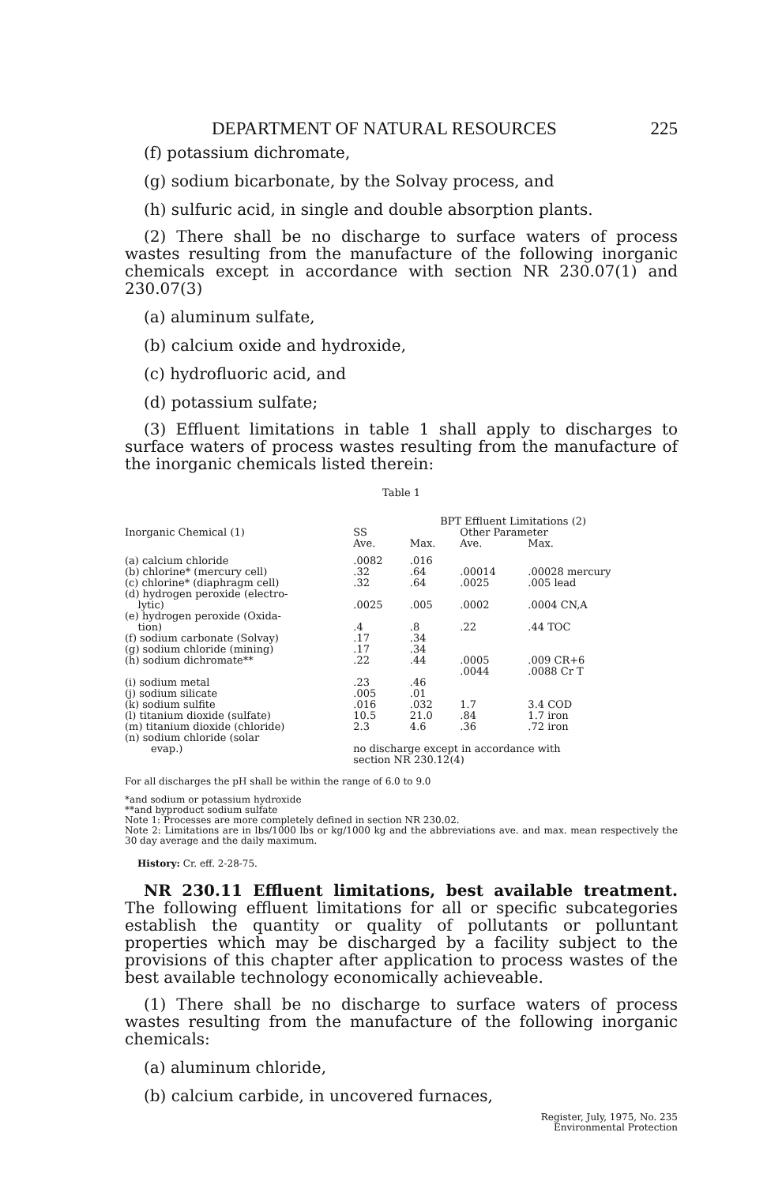DEPARTMENT OF NATURAL RESOURCES 225
(f) potassium dichromate,
(g) sodium bicarbonate, by the Solvay process, and
(h) sulfuric acid, in single and double absorption plants.
(2) There shall be no discharge to surface waters of process wastes resulting from the manufacture of the following inorganic chemicals except in accordance with section NR 230.07(1) and 230.07(3)
(a) aluminum sulfate,
(b) calcium oxide and hydroxide,
(c) hydrofluoric acid, and
(d) potassium sulfate;
(3) Effluent limitations in table 1 shall apply to discharges to surface waters of process wastes resulting from the manufacture of the inorganic chemicals listed therein:
Table 1
| | BPT Effluent Limitations (2) | | | |
| --- | --- | --- | --- | --- |
| Inorganic Chemical (1) | SS | | Other Parameter | |
| | Ave. | Max. | Ave. | Max. |
| (a) calcium chloride | .0082 | .016 | | |
| (b) chlorine* (mercury cell) | .32 | .64 | .00014 | .00028 mercury |
| (c) chlorine* (diaphragm cell) | .32 | .64 | .0025 | .005 lead |
| (d) hydrogen peroxide (electro- lytic) | .0025 | .005 | .0002 | .0004 CN,A |
| (e) hydrogen peroxide (Oxida- tion) | .4 | .8 | .22 | .44 TOC |
| (f) sodium carbonate (Solvay) | .17 | .34 | | |
| (g) sodium chloride (mining) | .17 | .34 | | |
| (h) sodium dichromate** | .22 | .44 | .0005 .0044 | .009 CR+6 .0088 Cr T |
| (i) sodium metal | .23 | .46 | | |
| (j) sodium silicate | .005 | .01 | | |
| (k) sodium sulfite | .016 | .032 | 1.7 | 3.4 COD |
| (l) titanium dioxide (sulfate) | 10.5 | 21.0 | .84 | 1.7 iron |
| (m) titanium dioxide (chloride) | 2.3 | 4.6 | .36 | .72 iron |
| (n) sodium chloride (solar evap.) | no discharge except in accordance with section NR 230.12(4) | | | |
For all discharges the pH shall be within the range of 6.0 to 9.0
*and sodium or potassium hydroxide
**and byproduct sodium sulfate
Note 1: Processes are more completely defined in section NR 230.02.
Note 2: Limitations are in lbs/1000 lbs or kg/1000 kg and the abbreviations ave. and max. mean respectively the 30 day average and the daily maximum.
History: Cr. eff. 2-28-75.
NR 230.11 Effluent limitations, best available treatment. The following effluent limitations for all or specific subcategories establish the quantity or quality of pollutants or polluntant properties which may be discharged by a facility subject to the provisions of this chapter after application to process wastes of the best available technology economically achieveable.
(1) There shall be no discharge to surface waters of process wastes resulting from the manufacture of the following inorganic chemicals:
(a) aluminum chloride,
(b) calcium carbide, in uncovered furnaces,
Register, July, 1975, No. 235
Environmental Protection